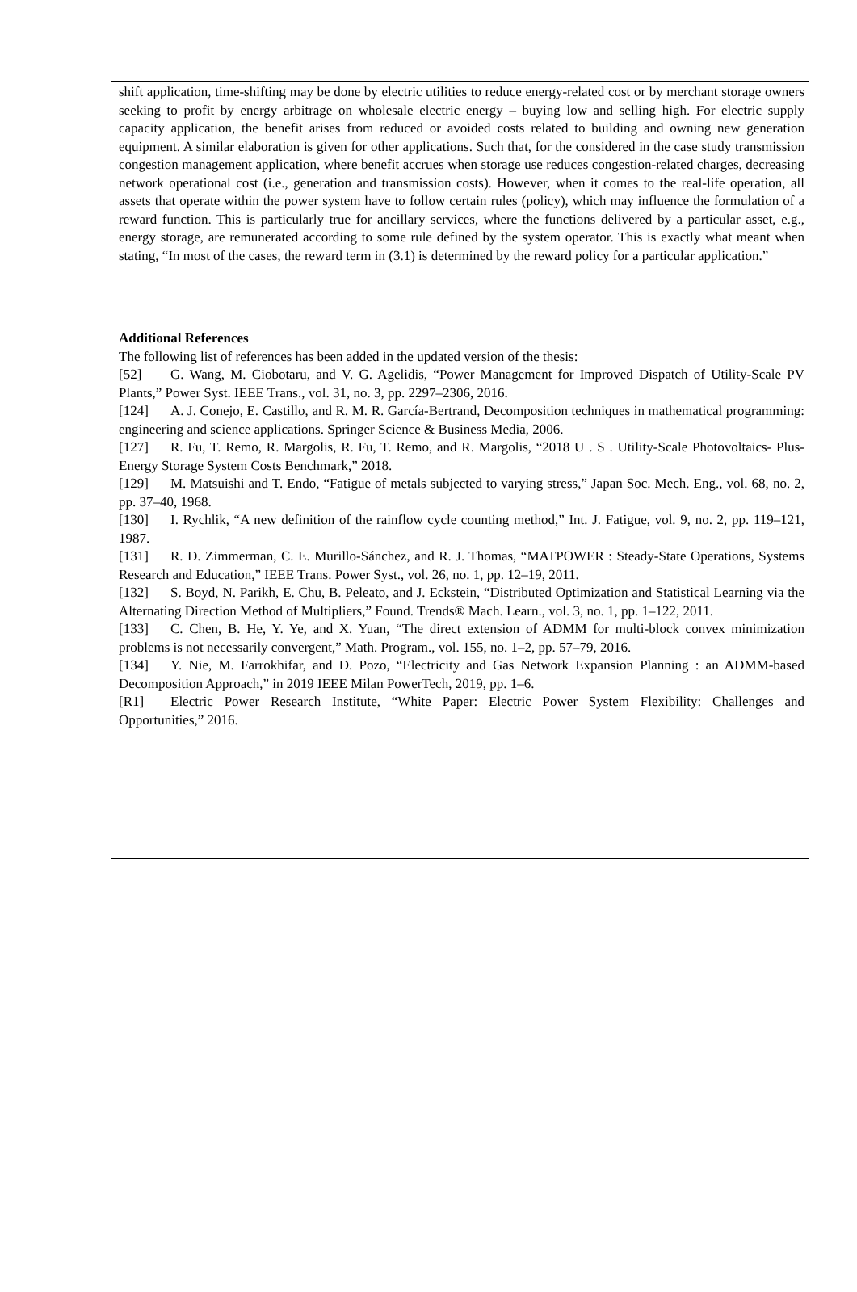shift application, time-shifting may be done by electric utilities to reduce energy-related cost or by merchant storage owners seeking to profit by energy arbitrage on wholesale electric energy – buying low and selling high. For electric supply capacity application, the benefit arises from reduced or avoided costs related to building and owning new generation equipment. A similar elaboration is given for other applications. Such that, for the considered in the case study transmission congestion management application, where benefit accrues when storage use reduces congestion-related charges, decreasing network operational cost (i.e., generation and transmission costs). However, when it comes to the real-life operation, all assets that operate within the power system have to follow certain rules (policy), which may influence the formulation of a reward function. This is particularly true for ancillary services, where the functions delivered by a particular asset, e.g., energy storage, are remunerated according to some rule defined by the system operator. This is exactly what meant when stating, “In most of the cases, the reward term in (3.1) is determined by the reward policy for a particular application.”
Additional References
The following list of references has been added in the updated version of the thesis:
[52] G. Wang, M. Ciobotaru, and V. G. Agelidis, “Power Management for Improved Dispatch of Utility-Scale PV Plants,” Power Syst. IEEE Trans., vol. 31, no. 3, pp. 2297–2306, 2016.
[124] A. J. Conejo, E. Castillo, and R. M. R. García-Bertrand, Decomposition techniques in mathematical programming: engineering and science applications. Springer Science & Business Media, 2006.
[127] R. Fu, T. Remo, R. Margolis, R. Fu, T. Remo, and R. Margolis, “2018 U . S . Utility-Scale Photovoltaics- Plus-Energy Storage System Costs Benchmark,” 2018.
[129] M. Matsuishi and T. Endo, “Fatigue of metals subjected to varying stress,” Japan Soc. Mech. Eng., vol. 68, no. 2, pp. 37–40, 1968.
[130] I. Rychlik, “A new definition of the rainflow cycle counting method,” Int. J. Fatigue, vol. 9, no. 2, pp. 119–121, 1987.
[131] R. D. Zimmerman, C. E. Murillo-Sánchez, and R. J. Thomas, “MATPOWER : Steady-State Operations, Systems Research and Education,” IEEE Trans. Power Syst., vol. 26, no. 1, pp. 12–19, 2011.
[132] S. Boyd, N. Parikh, E. Chu, B. Peleato, and J. Eckstein, “Distributed Optimization and Statistical Learning via the Alternating Direction Method of Multipliers,” Found. Trends® Mach. Learn., vol. 3, no. 1, pp. 1–122, 2011.
[133] C. Chen, B. He, Y. Ye, and X. Yuan, “The direct extension of ADMM for multi-block convex minimization problems is not necessarily convergent,” Math. Program., vol. 155, no. 1–2, pp. 57–79, 2016.
[134] Y. Nie, M. Farrokhifar, and D. Pozo, “Electricity and Gas Network Expansion Planning : an ADMM-based Decomposition Approach,” in 2019 IEEE Milan PowerTech, 2019, pp. 1–6.
[R1] Electric Power Research Institute, “White Paper: Electric Power System Flexibility: Challenges and Opportunities,” 2016.